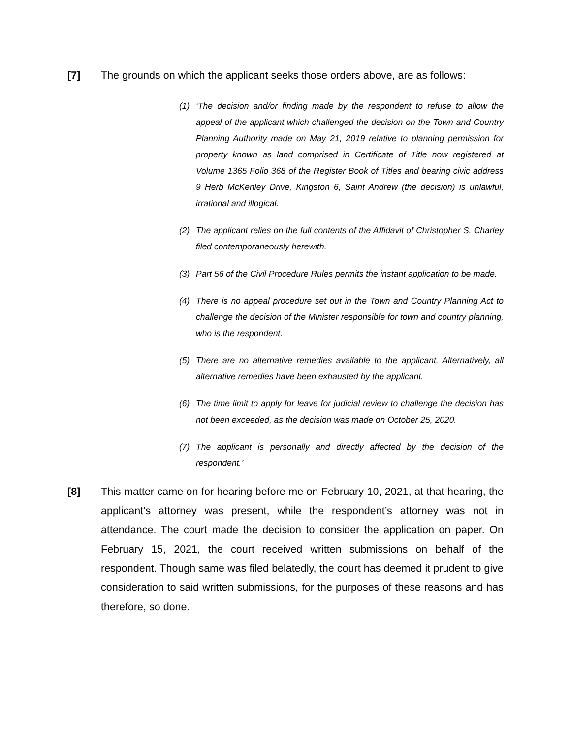[7] The grounds on which the applicant seeks those orders above, are as follows:
(1) ‘The decision and/or finding made by the respondent to refuse to allow the appeal of the applicant which challenged the decision on the Town and Country Planning Authority made on May 21, 2019 relative to planning permission for property known as land comprised in Certificate of Title now registered at Volume 1365 Folio 368 of the Register Book of Titles and bearing civic address 9 Herb McKenley Drive, Kingston 6, Saint Andrew (the decision) is unlawful, irrational and illogical.
(2) The applicant relies on the full contents of the Affidavit of Christopher S. Charley filed contemporaneously herewith.
(3) Part 56 of the Civil Procedure Rules permits the instant application to be made.
(4) There is no appeal procedure set out in the Town and Country Planning Act to challenge the decision of the Minister responsible for town and country planning, who is the respondent.
(5) There are no alternative remedies available to the applicant. Alternatively, all alternative remedies have been exhausted by the applicant.
(6) The time limit to apply for leave for judicial review to challenge the decision has not been exceeded, as the decision was made on October 25, 2020.
(7) The applicant is personally and directly affected by the decision of the respondent.’
[8] This matter came on for hearing before me on February 10, 2021, at that hearing, the applicant’s attorney was present, while the respondent’s attorney was not in attendance. The court made the decision to consider the application on paper. On February 15, 2021, the court received written submissions on behalf of the respondent. Though same was filed belatedly, the court has deemed it prudent to give consideration to said written submissions, for the purposes of these reasons and has therefore, so done.